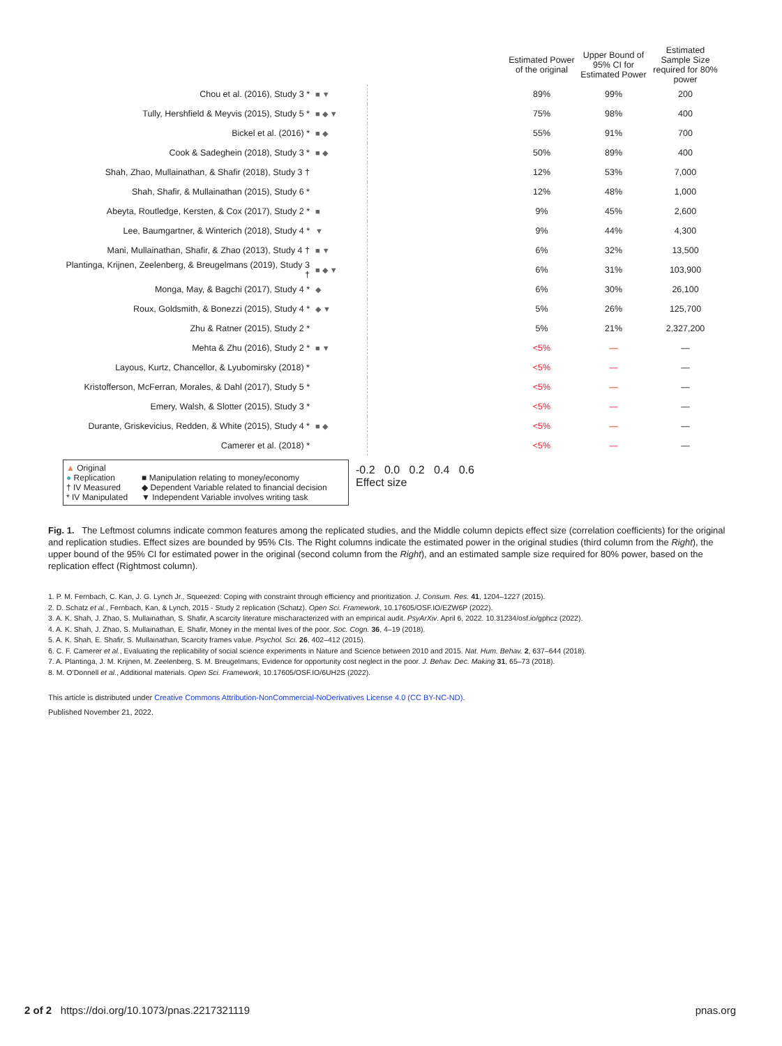| | | | Estimated Power of the original | Upper Bound of 95% CI for Estimated Power | Estimated Sample Size required for 80% power |
| --- | --- | --- | --- | --- | --- |
| Chou et al. (2016), Study 3 * | ■ ▼ | | 89% | 99% | 200 |
| Tully, Hershfield & Meyvis (2015), Study 5 * | ■ ◆ ▼ | | 75% | 98% | 400 |
| Bickel et al. (2016) * | ■ ◆ | | 55% | 91% | 700 |
| Cook & Sadeghein (2018), Study 3 * | ■ ◆ | | 50% | 89% | 400 |
| Shah, Zhao, Mullainathan, & Shafir (2018), Study 3 † | | | 12% | 53% | 7,000 |
| Shah, Shafir, & Mullainathan (2015), Study 6 * | | | 12% | 48% | 1,000 |
| Abeyta, Routledge, Kersten, & Cox (2017), Study 2 * | ■ | | 9% | 45% | 2,600 |
| Lee, Baumgartner, & Winterich (2018), Study 4 * | ▼ | | 9% | 44% | 4,300 |
| Mani, Mullainathan, Shafir, & Zhao (2013), Study 4 † | ■ ▼ | | 6% | 32% | 13,500 |
| Plantinga, Krijnen, Zeelenberg, & Breugelmans (2019), Study 3 † | ■ ◆ ▼ | | 6% | 31% | 103,900 |
| Monga, May, & Bagchi (2017), Study 4 * | ◆ | | 6% | 30% | 26,100 |
| Roux, Goldsmith, & Bonezzi (2015), Study 4 * | ◆ ▼ | | 5% | 26% | 125,700 |
| Zhu & Ratner (2015), Study 2 * | | | 5% | 21% | 2,327,200 |
| Mehta & Zhu (2016), Study 2 * | ■ ▼ | | <5% | — | — |
| Layous, Kurtz, Chancellor, & Lyubomirsky (2018) * | | | <5% | — | — |
| Kristofferson, McFerran, Morales, & Dahl (2017), Study 5 * | | | <5% | — | — |
| Emery, Walsh, & Slotter (2015), Study 3 * | | | <5% | — | — |
| Durante, Griskevicius, Redden, & White (2015), Study 4 * | ■ ◆ | | <5% | — | — |
| Camerer et al. (2018) * | | | <5% | — | — |
▲ Original
● Replication
† IV Measured
* IV Manipulated
■ Manipulation relating to money/economy
◆ Dependent Variable related to financial decision
▼ Independent Variable involves writing task
-0.2 0.0 0.2 0.4 0.6
Effect size
Fig. 1. The Leftmost columns indicate common features among the replicated studies, and the Middle column depicts effect size (correlation coefficients) for the original and replication studies. Effect sizes are bounded by 95% CIs. The Right columns indicate the estimated power in the original studies (third column from the Right), the upper bound of the 95% CI for estimated power in the original (second column from the Right), and an estimated sample size required for 80% power, based on the replication effect (Rightmost column).
1. P. M. Fernbach, C. Kan, J. G. Lynch Jr., Squeezed: Coping with constraint through efficiency and prioritization. J. Consum. Res. 41, 1204–1227 (2015).
2. D. Schatz et al., Fernbach, Kan, & Lynch, 2015 - Study 2 replication (Schatz). Open Sci. Framework, 10.17605/OSF.IO/EZW6P (2022).
3. A. K. Shah, J. Zhao, S. Mullainathan, S. Shafir, A scarcity literature mischaracterized with an empirical audit. PsyArXiv. April 6, 2022. 10.31234/osf.io/gphcz (2022).
4. A. K. Shah, J. Zhao, S. Mullainathan, E. Shafir, Money in the mental lives of the poor. Soc. Cogn. 36, 4–19 (2018).
5. A. K. Shah, E. Shafir, S. Mullainathan, Scarcity frames value. Psychol. Sci. 26, 402–412 (2015).
6. C. F. Camerer et al., Evaluating the replicability of social science experiments in Nature and Science between 2010 and 2015. Nat. Hum. Behav. 2, 637–644 (2018).
7. A. Plantinga, J. M. Krijnen, M. Zeelenberg, S. M. Breugelmans, Evidence for opportunity cost neglect in the poor. J. Behav. Dec. Making 31, 65–73 (2018).
8. M. O’Donnell et al., Additional materials. Open Sci. Framework, 10.17605/OSF.IO/6UH2S (2022).
This article is distributed under Creative Commons Attribution-NonCommercial-NoDerivatives License 4.0 (CC BY-NC-ND).
Published November 21, 2022.
2 of 2 https://doi.org/10.1073/pnas.2217321119 pnas.org